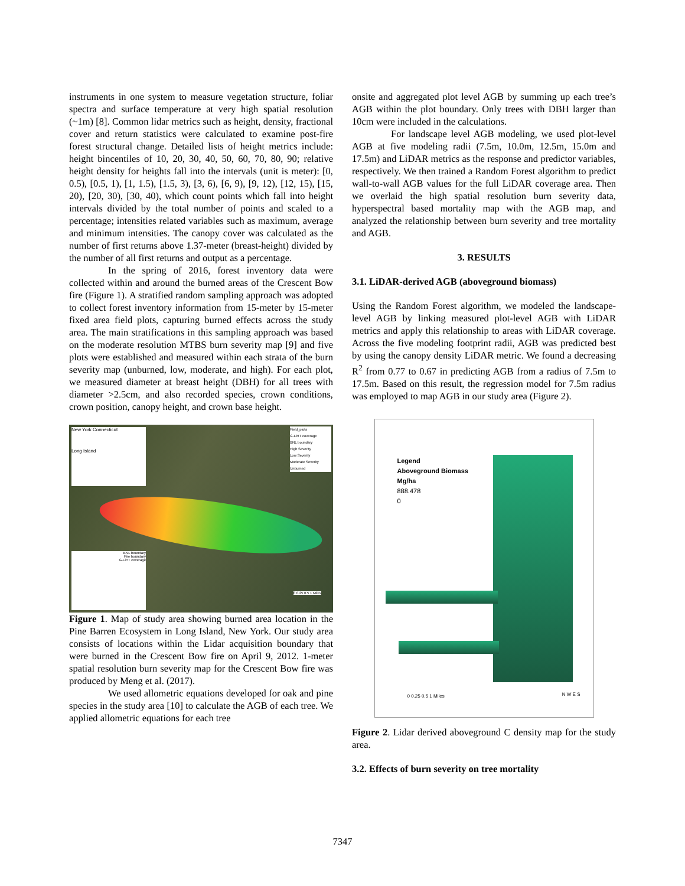instruments in one system to measure vegetation structure, foliar spectra and surface temperature at very high spatial resolution (~1m) [8]. Common lidar metrics such as height, density, fractional cover and return statistics were calculated to examine post-fire forest structural change. Detailed lists of height metrics include: height bincentiles of 10, 20, 30, 40, 50, 60, 70, 80, 90; relative height density for heights fall into the intervals (unit is meter): [0, 0.5), [0.5, 1), [1, 1.5), [1.5, 3), [3, 6), [6, 9), [9, 12), [12, 15), [15, 20), [20, 30), [30, 40), which count points which fall into height intervals divided by the total number of points and scaled to a percentage; intensities related variables such as maximum, average and minimum intensities. The canopy cover was calculated as the number of first returns above 1.37-meter (breast-height) divided by the number of all first returns and output as a percentage.
In the spring of 2016, forest inventory data were collected within and around the burned areas of the Crescent Bow fire (Figure 1). A stratified random sampling approach was adopted to collect forest inventory information from 15-meter by 15-meter fixed area field plots, capturing burned effects across the study area. The main stratifications in this sampling approach was based on the moderate resolution MTBS burn severity map [9] and five plots were established and measured within each strata of the burn severity map (unburned, low, moderate, and high). For each plot, we measured diameter at breast height (DBH) for all trees with diameter >2.5cm, and also recorded species, crown conditions, crown position, canopy height, and crown base height.
New York Connecticut
Long Island
Field_plots
G-LiHT coverage
BNL boundary
High Severity
Low Severity
Moderate Severity
Unburned
BNL boundary
Fire boundary
G-LiHT coverage
0 0.25 0.5 1 Miles
Figure 1. Map of study area showing burned area location in the Pine Barren Ecosystem in Long Island, New York. Our study area consists of locations within the Lidar acquisition boundary that were burned in the Crescent Bow fire on April 9, 2012. 1-meter spatial resolution burn severity map for the Crescent Bow fire was produced by Meng et al. (2017).
We used allometric equations developed for oak and pine species in the study area [10] to calculate the AGB of each tree. We applied allometric equations for each tree
onsite and aggregated plot level AGB by summing up each tree’s AGB within the plot boundary. Only trees with DBH larger than 10cm were included in the calculations.
For landscape level AGB modeling, we used plot-level AGB at five modeling radii (7.5m, 10.0m, 12.5m, 15.0m and 17.5m) and LiDAR metrics as the response and predictor variables, respectively. We then trained a Random Forest algorithm to predict wall-to-wall AGB values for the full LiDAR coverage area. Then we overlaid the high spatial resolution burn severity data, hyperspectral based mortality map with the AGB map, and analyzed the relationship between burn severity and tree mortality and AGB.
3. RESULTS
3.1. LiDAR-derived AGB (aboveground biomass)
Using the Random Forest algorithm, we modeled the landscape-level AGB by linking measured plot-level AGB with LiDAR metrics and apply this relationship to areas with LiDAR coverage. Across the five modeling footprint radii, AGB was predicted best by using the canopy density LiDAR metric. We found a decreasing R<sup>2</sup> from 0.77 to 0.67 in predicting AGB from a radius of 7.5m to 17.5m. Based on this result, the regression model for 7.5m radius was employed to map AGB in our study area (Figure 2).
Legend
Aboveground Biomass
Mg/ha
888.478
0
0 0.25 0.5 1 Miles N W E S
Figure 2. Lidar derived aboveground C density map for the study area.
3.2. Effects of burn severity on tree mortality
7347